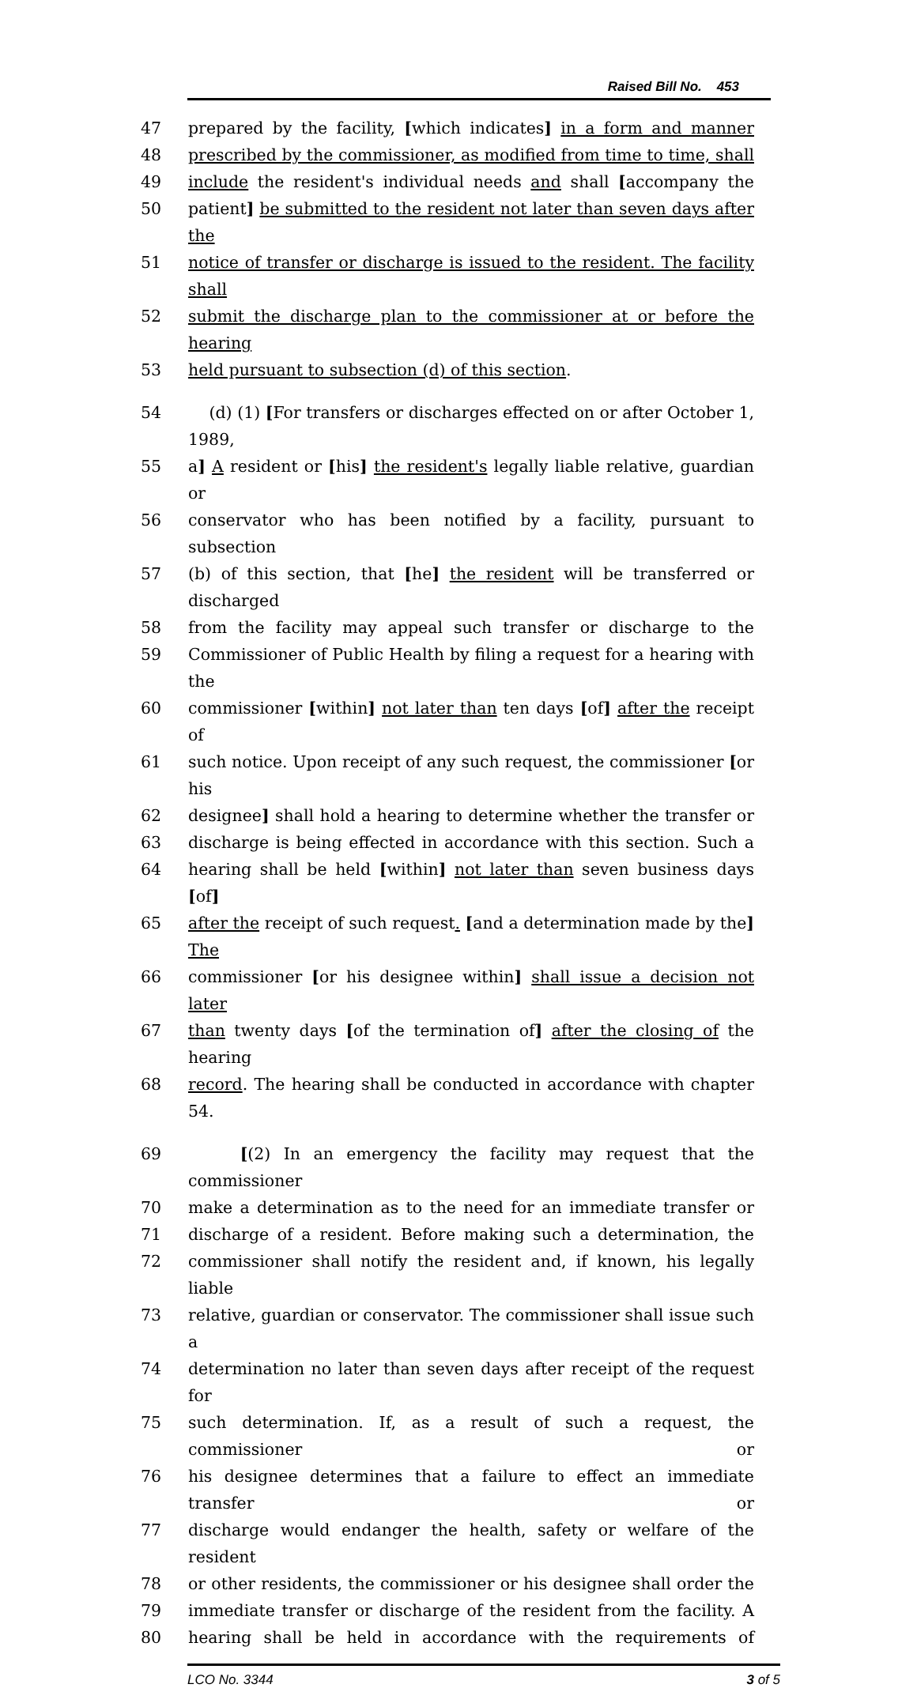Raised Bill No. 453
47 prepared by the facility, [which indicates] in a form and manner
48 prescribed by the commissioner, as modified from time to time, shall
49 include the resident's individual needs and shall [accompany the
50 patient] be submitted to the resident not later than seven days after the
51 notice of transfer or discharge is issued to the resident. The facility shall
52 submit the discharge plan to the commissioner at or before the hearing
53 held pursuant to subsection (d) of this section.
54 (d) (1) [For transfers or discharges effected on or after October 1, 1989,
55 a] A resident or [his] the resident's legally liable relative, guardian or
56 conservator who has been notified by a facility, pursuant to subsection
57 (b) of this section, that [he] the resident will be transferred or discharged
58 from the facility may appeal such transfer or discharge to the
59 Commissioner of Public Health by filing a request for a hearing with the
60 commissioner [within] not later than ten days [of] after the receipt of
61 such notice. Upon receipt of any such request, the commissioner [or his
62 designee] shall hold a hearing to determine whether the transfer or
63 discharge is being effected in accordance with this section. Such a
64 hearing shall be held [within] not later than seven business days [of]
65 after the receipt of such request. [and a determination made by the] The
66 commissioner [or his designee within] shall issue a decision not later
67 than twenty days [of the termination of] after the closing of the hearing
68 record. The hearing shall be conducted in accordance with chapter 54.
69 [(2) In an emergency the facility may request that the commissioner
70 make a determination as to the need for an immediate transfer or
71 discharge of a resident. Before making such a determination, the
72 commissioner shall notify the resident and, if known, his legally liable
73 relative, guardian or conservator. The commissioner shall issue such a
74 determination no later than seven days after receipt of the request for
75 such determination. If, as a result of such a request, the commissioner or
76 his designee determines that a failure to effect an immediate transfer or
77 discharge would endanger the health, safety or welfare of the resident
78 or other residents, the commissioner or his designee shall order the
79 immediate transfer or discharge of the resident from the facility. A
80 hearing shall be held in accordance with the requirements of
LCO No. 3344 3 of 5